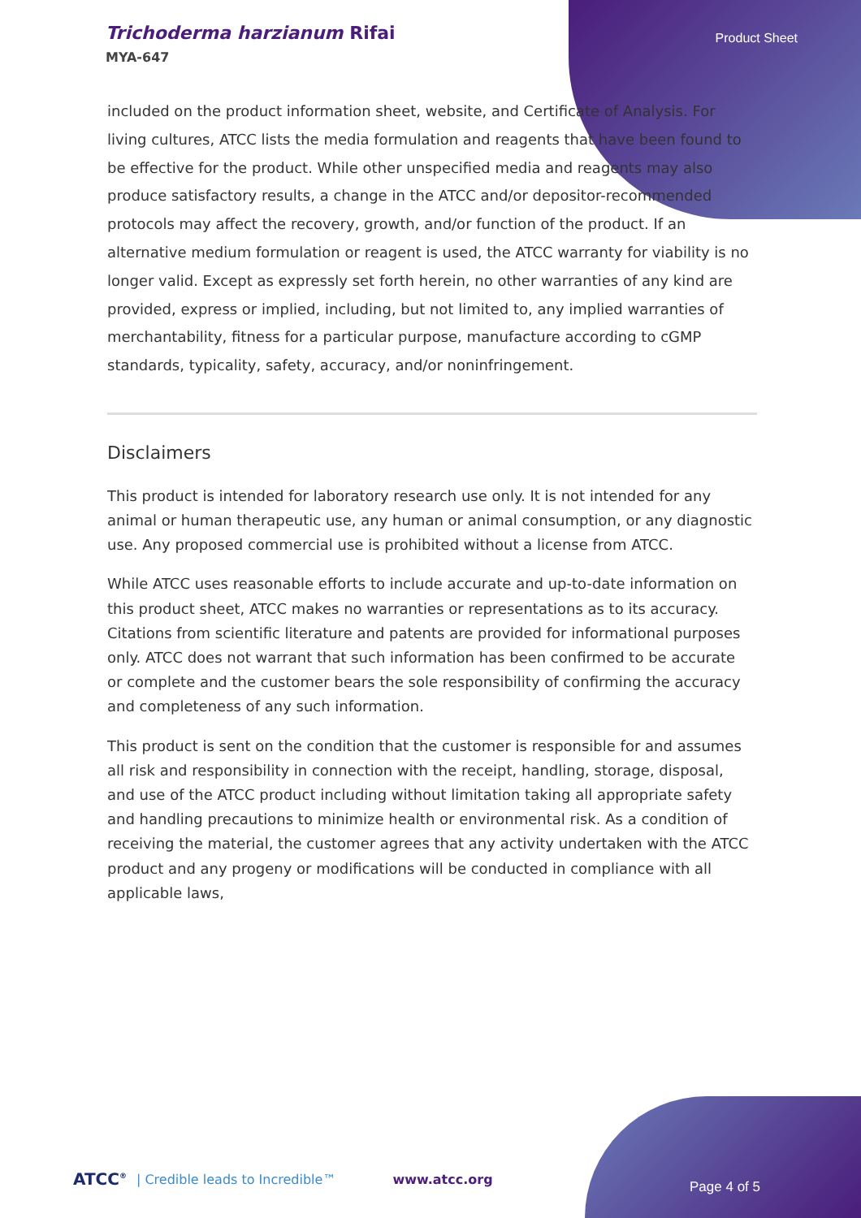Trichoderma harzianum Rifai
MYA-647
Product Sheet
included on the product information sheet, website, and Certificate of Analysis. For living cultures, ATCC lists the media formulation and reagents that have been found to be effective for the product. While other unspecified media and reagents may also produce satisfactory results, a change in the ATCC and/or depositor-recommended protocols may affect the recovery, growth, and/or function of the product. If an alternative medium formulation or reagent is used, the ATCC warranty for viability is no longer valid. Except as expressly set forth herein, no other warranties of any kind are provided, express or implied, including, but not limited to, any implied warranties of merchantability, fitness for a particular purpose, manufacture according to cGMP standards, typicality, safety, accuracy, and/or noninfringement.
Disclaimers
This product is intended for laboratory research use only. It is not intended for any animal or human therapeutic use, any human or animal consumption, or any diagnostic use. Any proposed commercial use is prohibited without a license from ATCC.
While ATCC uses reasonable efforts to include accurate and up-to-date information on this product sheet, ATCC makes no warranties or representations as to its accuracy. Citations from scientific literature and patents are provided for informational purposes only. ATCC does not warrant that such information has been confirmed to be accurate or complete and the customer bears the sole responsibility of confirming the accuracy and completeness of any such information.
This product is sent on the condition that the customer is responsible for and assumes all risk and responsibility in connection with the receipt, handling, storage, disposal, and use of the ATCC product including without limitation taking all appropriate safety and handling precautions to minimize health or environmental risk. As a condition of receiving the material, the customer agrees that any activity undertaken with the ATCC product and any progeny or modifications will be conducted in compliance with all applicable laws,
ATCC<sup>®</sup> | Credible leads to Incredible™ www.atcc.org
Page 4 of 5